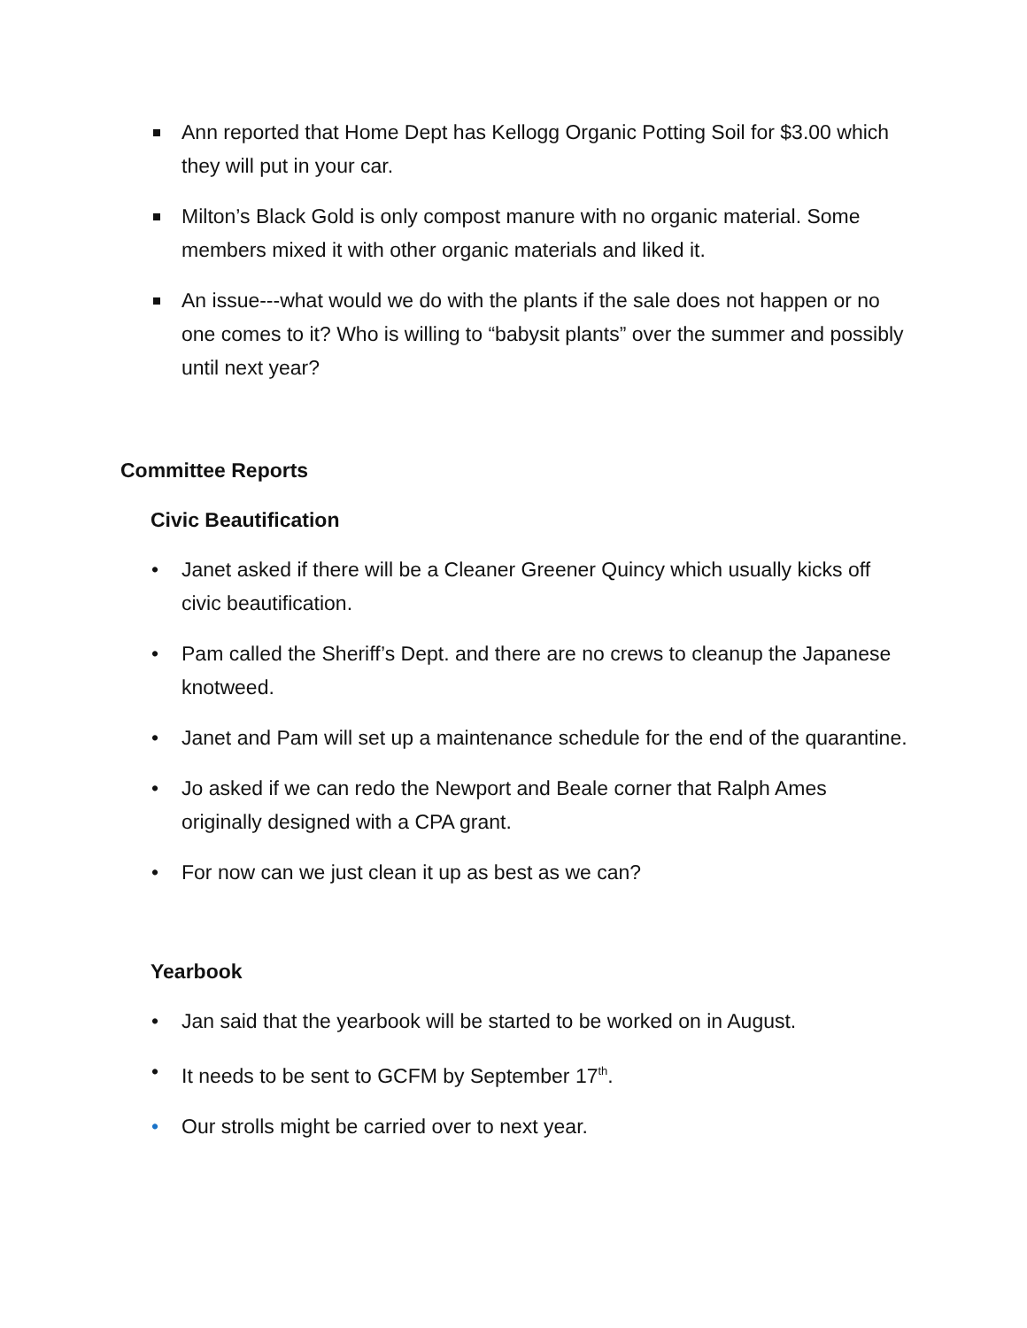Ann reported that Home Dept has Kellogg Organic Potting Soil for $3.00 which they will put in your car.
Milton’s Black Gold is only compost manure with no organic material. Some members mixed it with other organic materials and liked it.
An issue---what would we do with the plants if the sale does not happen or no one comes to it? Who is willing to “babysit plants” over the summer and possibly until next year?
Committee Reports
Civic Beautification
• Janet asked if there will be a Cleaner Greener Quincy which usually kicks off civic beautification.
• Pam called the Sheriff’s Dept. and there are no crews to cleanup the Japanese knotweed.
• Janet and Pam will set up a maintenance schedule for the end of the quarantine.
• Jo asked if we can redo the Newport and Beale corner that Ralph Ames originally designed with a CPA grant.
• For now can we just clean it up as best as we can?
Yearbook
• Jan said that the yearbook will be started to be worked on in August.
• It needs to be sent to GCFM by September 17<sup>th</sup>.
• Our strolls might be carried over to next year.